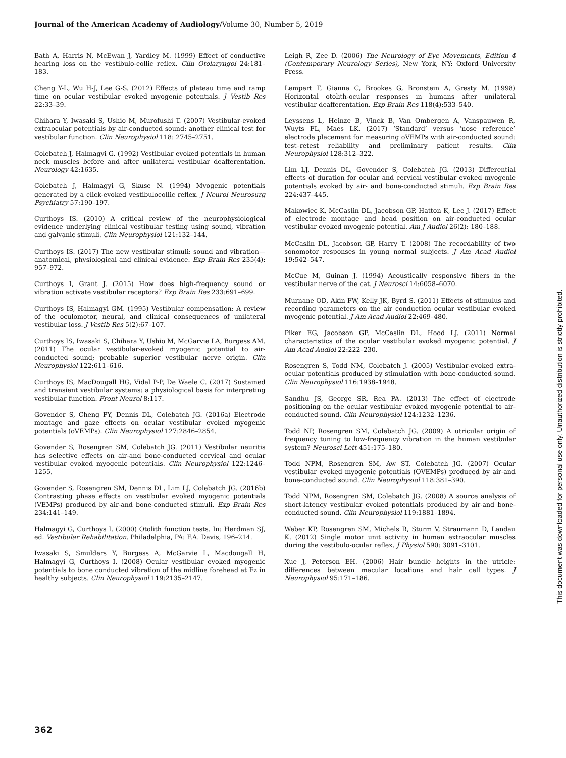Journal of the American Academy of Audiology/Volume 30, Number 5, 2019
Bath A, Harris N, McEwan J, Yardley M. (1999) Effect of conductive hearing loss on the vestibulo-collic reflex. Clin Otolaryngol 24:181–183.
Cheng Y-L, Wu H-J, Lee G-S. (2012) Effects of plateau time and ramp time on ocular vestibular evoked myogenic potentials. J Vestib Res 22:33–39.
Chihara Y, Iwasaki S, Ushio M, Murofushi T. (2007) Vestibular-evoked extraocular potentials by air-conducted sound: another clinical test for vestibular function. Clin Neurophysiol 118: 2745–2751.
Colebatch J, Halmagyi G. (1992) Vestibular evoked potentials in human neck muscles before and after unilateral vestibular deafferentation. Neurology 42:1635.
Colebatch J, Halmagyi G, Skuse N. (1994) Myogenic potentials generated by a click-evoked vestibulocollic reflex. J Neurol Neurosurg Psychiatry 57:190–197.
Curthoys IS. (2010) A critical review of the neurophysiological evidence underlying clinical vestibular testing using sound, vibration and galvanic stimuli. Clin Neurophysiol 121:132–144.
Curthoys IS. (2017) The new vestibular stimuli: sound and vibration—anatomical, physiological and clinical evidence. Exp Brain Res 235(4): 957–972.
Curthoys I, Grant J. (2015) How does high-frequency sound or vibration activate vestibular receptors? Exp Brain Res 233:691–699.
Curthoys IS, Halmagyi GM. (1995) Vestibular compensation: A review of the oculomotor, neural, and clinical consequences of unilateral vestibular loss. J Vestib Res 5(2):67–107.
Curthoys IS, Iwasaki S, Chihara Y, Ushio M, McGarvie LA, Burgess AM. (2011) The ocular vestibular-evoked myogenic potential to air-conducted sound; probable superior vestibular nerve origin. Clin Neurophysiol 122:611–616.
Curthoys IS, MacDougall HG, Vidal P-P, De Waele C. (2017) Sustained and transient vestibular systems: a physiological basis for interpreting vestibular function. Front Neurol 8:117.
Govender S, Cheng PY, Dennis DL, Colebatch JG. (2016a) Electrode montage and gaze effects on ocular vestibular evoked myogenic potentials (oVEMPs). Clin Neurophysiol 127:2846–2854.
Govender S, Rosengren SM, Colebatch JG. (2011) Vestibular neuritis has selective effects on air-and bone-conducted cervical and ocular vestibular evoked myogenic potentials. Clin Neurophysiol 122:1246–1255.
Govender S, Rosengren SM, Dennis DL, Lim LJ, Colebatch JG. (2016b) Contrasting phase effects on vestibular evoked myogenic potentials (VEMPs) produced by air-and bone-conducted stimuli. Exp Brain Res 234:141–149.
Halmagyi G, Curthoys I. (2000) Otolith function tests. In: Herdman SJ, ed. Vestibular Rehabilitation. Philadelphia, PA: F.A. Davis, 196–214.
Iwasaki S, Smulders Y, Burgess A, McGarvie L, Macdougall H, Halmagyi G, Curthoys I. (2008) Ocular vestibular evoked myogenic potentials to bone conducted vibration of the midline forehead at Fz in healthy subjects. Clin Neurophysiol 119:2135–2147.
Leigh R, Zee D. (2006) The Neurology of Eye Movements, Edition 4 (Contemporary Neurology Series), New York, NY: Oxford University Press.
Lempert T, Gianna C, Brookes G, Bronstein A, Gresty M. (1998) Horizontal otolith-ocular responses in humans after unilateral vestibular deafferentation. Exp Brain Res 118(4):533–540.
Leyssens L, Heinze B, Vinck B, Van Ombergen A, Vanspauwen R, Wuyts FL, Maes LK. (2017) ‘Standard’ versus ‘nose reference’ electrode placement for measuring oVEMPs with air-conducted sound: test–retest reliability and preliminary patient results. Clin Neurophysiol 128:312–322.
Lim LJ, Dennis DL, Govender S, Colebatch JG. (2013) Differential effects of duration for ocular and cervical vestibular evoked myogenic potentials evoked by air- and bone-conducted stimuli. Exp Brain Res 224:437–445.
Makowiec K, McCaslin DL, Jacobson GP, Hatton K, Lee J. (2017) Effect of electrode montage and head position on air-conducted ocular vestibular evoked myogenic potential. Am J Audiol 26(2): 180–188.
McCaslin DL, Jacobson GP, Harry T. (2008) The recordability of two sonomotor responses in young normal subjects. J Am Acad Audiol 19:542–547.
McCue M, Guinan J. (1994) Acoustically responsive fibers in the vestibular nerve of the cat. J Neurosci 14:6058–6070.
Murnane OD, Akin FW, Kelly JK, Byrd S. (2011) Effects of stimulus and recording parameters on the air conduction ocular vestibular evoked myogenic potential. J Am Acad Audiol 22:469–480.
Piker EG, Jacobson GP, McCaslin DL, Hood LJ. (2011) Normal characteristics of the ocular vestibular evoked myogenic potential. J Am Acad Audiol 22:222–230.
Rosengren S, Todd NM, Colebatch J. (2005) Vestibular-evoked extra-ocular potentials produced by stimulation with bone-conducted sound. Clin Neurophysiol 116:1938–1948.
Sandhu JS, George SR, Rea PA. (2013) The effect of electrode positioning on the ocular vestibular evoked myogenic potential to air-conducted sound. Clin Neurophysiol 124:1232–1236.
Todd NP, Rosengren SM, Colebatch JG. (2009) A utricular origin of frequency tuning to low-frequency vibration in the human vestibular system? Neurosci Lett 451:175–180.
Todd NPM, Rosengren SM, Aw ST, Colebatch JG. (2007) Ocular vestibular evoked myogenic potentials (OVEMPs) produced by air-and bone-conducted sound. Clin Neurophysiol 118:381–390.
Todd NPM, Rosengren SM, Colebatch JG. (2008) A source analysis of short-latency vestibular evoked potentials produced by air-and bone-conducted sound. Clin Neurophysiol 119:1881–1894.
Weber KP, Rosengren SM, Michels R, Sturm V, Straumann D, Landau K. (2012) Single motor unit activity in human extraocular muscles during the vestibulo-ocular reflex. J Physiol 590: 3091–3101.
Xue J, Peterson EH. (2006) Hair bundle heights in the utricle: differences between macular locations and hair cell types. J Neurophysiol 95:171–186.
This document was downloaded for personal use only. Unauthorized distribution is strictly prohibited.
362